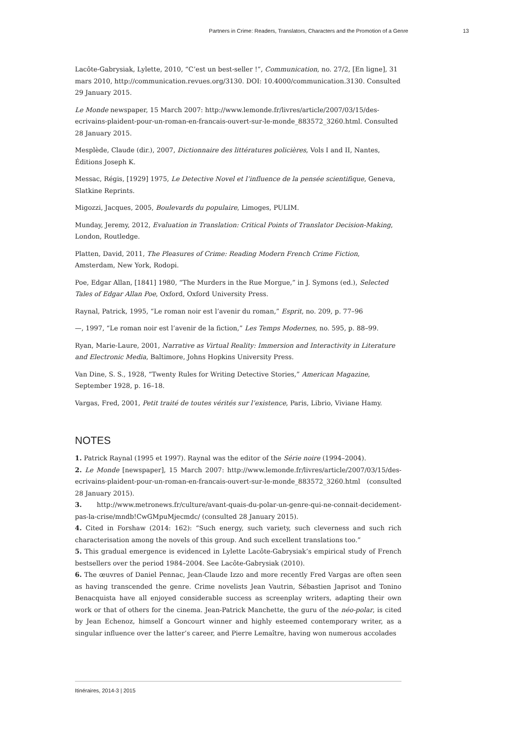Partners in Crime: Readers, Translators, Characters and the Promotion of a Genre 13
Lacôte-Gabrysiak, Lylette, 2010, “C’est un best-seller !”, Communication, no. 27/2, [En ligne], 31 mars 2010, http://communication.revues.org/3130. DOI: 10.4000/communication.3130. Consulted 29 January 2015.
Le Monde newspaper, 15 March 2007: http://www.lemonde.fr/livres/article/2007/03/15/des-ecrivains-plaident-pour-un-roman-en-francais-ouvert-sur-le-monde_883572_3260.html. Consulted 28 January 2015.
Mesplède, Claude (dir.), 2007, Dictionnaire des littératures policières, Vols I and II, Nantes, Éditions Joseph K.
Messac, Régis, [1929] 1975, Le Detective Novel et l’influence de la pensée scientifique, Geneva, Slatkine Reprints.
Migozzi, Jacques, 2005, Boulevards du populaire, Limoges, PULIM.
Munday, Jeremy, 2012, Evaluation in Translation: Critical Points of Translator Decision-Making, London, Routledge.
Platten, David, 2011, The Pleasures of Crime: Reading Modern French Crime Fiction, Amsterdam, New York, Rodopi.
Poe, Edgar Allan, [1841] 1980, “The Murders in the Rue Morgue,” in J. Symons (ed.), Selected Tales of Edgar Allan Poe, Oxford, Oxford University Press.
Raynal, Patrick, 1995, “Le roman noir est l’avenir du roman,” Esprit, no. 209, p. 77–96
—, 1997, “Le roman noir est l’avenir de la fiction,” Les Temps Modernes, no. 595, p. 88–99.
Ryan, Marie-Laure, 2001, Narrative as Virtual Reality: Immersion and Interactivity in Literature and Electronic Media, Baltimore, Johns Hopkins University Press.
Van Dine, S. S., 1928, “Twenty Rules for Writing Detective Stories,” American Magazine, September 1928, p. 16–18.
Vargas, Fred, 2001, Petit traité de toutes vérités sur l’existence, Paris, Librio, Viviane Hamy.
NOTES
1. Patrick Raynal (1995 et 1997). Raynal was the editor of the Série noire (1994–2004).
2. Le Monde [newspaper], 15 March 2007: http://www.lemonde.fr/livres/article/2007/03/15/des-ecrivains-plaident-pour-un-roman-en-francais-ouvert-sur-le-monde_883572_3260.html (consulted 28 January 2015).
3. http://www.metronews.fr/culture/avant-quais-du-polar-un-genre-qui-ne-connait-decidement-pas-la-crise/mndb!CwGMpuMjecmdc/ (consulted 28 January 2015).
4. Cited in Forshaw (2014: 162): “Such energy, such variety, such cleverness and such rich characterisation among the novels of this group. And such excellent translations too.”
5. This gradual emergence is evidenced in Lylette Lacôte-Gabrysiak’s empirical study of French bestsellers over the period 1984–2004. See Lacôte-Gabrysiak (2010).
6. The œuvres of Daniel Pennac, Jean-Claude Izzo and more recently Fred Vargas are often seen as having transcended the genre. Crime novelists Jean Vautrin, Sébastien Japrisot and Tonino Benacquista have all enjoyed considerable success as screenplay writers, adapting their own work or that of others for the cinema. Jean-Patrick Manchette, the guru of the néo-polar, is cited by Jean Echenoz, himself a Goncourt winner and highly esteemed contemporary writer, as a singular influence over the latter’s career, and Pierre Lemaître, having won numerous accolades
Itinéraires, 2014-3 | 2015